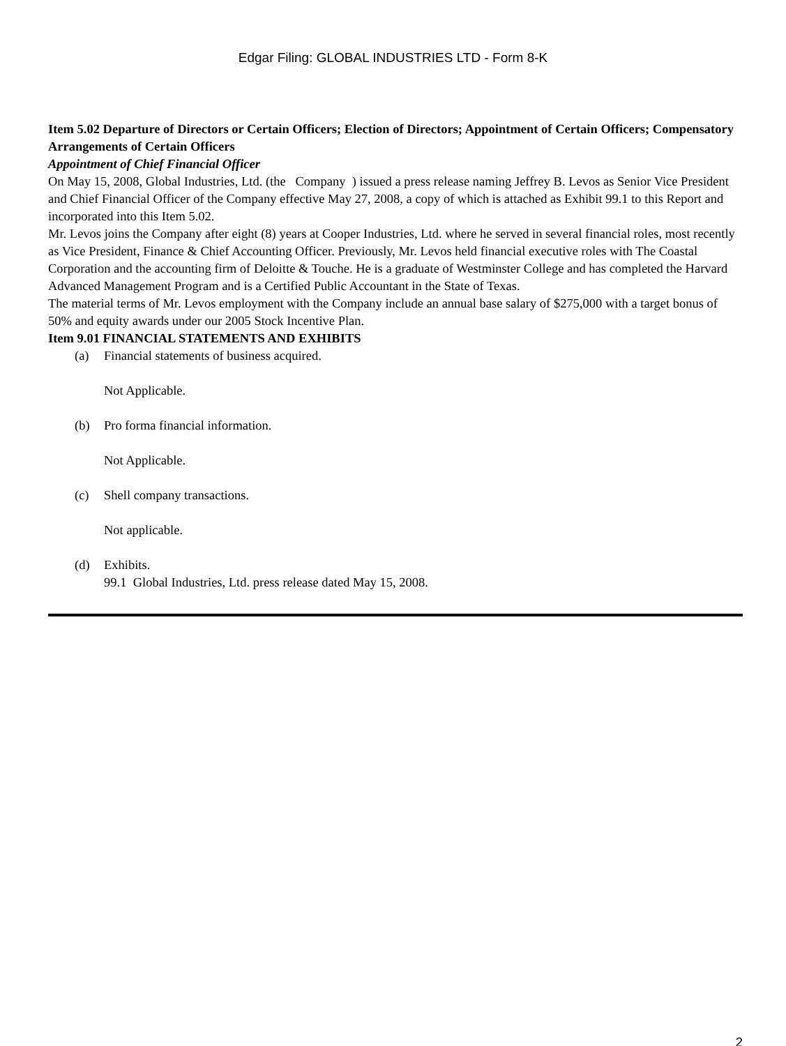Edgar Filing: GLOBAL INDUSTRIES LTD - Form 8-K
Item 5.02 Departure of Directors or Certain Officers; Election of Directors; Appointment of Certain Officers; Compensatory Arrangements of Certain Officers
Appointment of Chief Financial Officer
On May 15, 2008, Global Industries, Ltd. (the Company ) issued a press release naming Jeffrey B. Levos as Senior Vice President and Chief Financial Officer of the Company effective May 27, 2008, a copy of which is attached as Exhibit 99.1 to this Report and incorporated into this Item 5.02.
Mr. Levos joins the Company after eight (8) years at Cooper Industries, Ltd. where he served in several financial roles, most recently as Vice President, Finance & Chief Accounting Officer. Previously, Mr. Levos held financial executive roles with The Coastal Corporation and the accounting firm of Deloitte & Touche. He is a graduate of Westminster College and has completed the Harvard Advanced Management Program and is a Certified Public Accountant in the State of Texas.
The material terms of Mr. Levos employment with the Company include an annual base salary of $275,000 with a target bonus of 50% and equity awards under our 2005 Stock Incentive Plan.
Item 9.01 FINANCIAL STATEMENTS AND EXHIBITS
(a) Financial statements of business acquired.
Not Applicable.
(b) Pro forma financial information.
Not Applicable.
(c) Shell company transactions.
Not applicable.
(d) Exhibits.
99.1 Global Industries, Ltd. press release dated May 15, 2008.
2